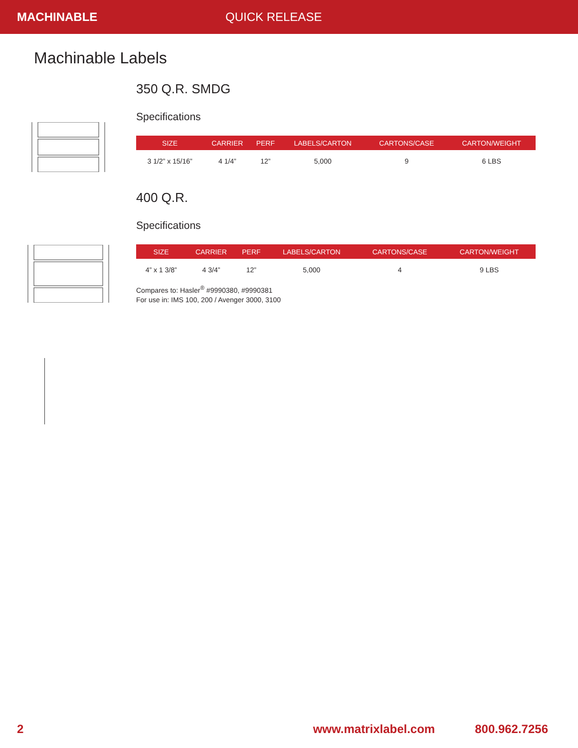MACHINABLE QUICK RELEASE
Machinable Labels
350 Q.R. SMDG
Specifications
| SIZE | CARRIER | PERF | LABELS/CARTON | CARTONS/CASE | CARTON/WEIGHT |
| --- | --- | --- | --- | --- | --- |
| 3 1/2” x 15/16” | 4 1/4” | 12” | 5,000 | 9 | 6 LBS |
400 Q.R.
Specifications
| SIZE | CARRIER | PERF | LABELS/CARTON | CARTONS/CASE | CARTON/WEIGHT |
| --- | --- | --- | --- | --- | --- |
| 4” x 1 3/8” | 4 3/4” | 12” | 5,000 | 4 | 9 LBS |
Compares to: Hasler<sup>®</sup> #9990380, #9990381
For use in: IMS 100, 200 / Avenger 3000, 3100
2 www.matrixlabel.com 800.962.7256